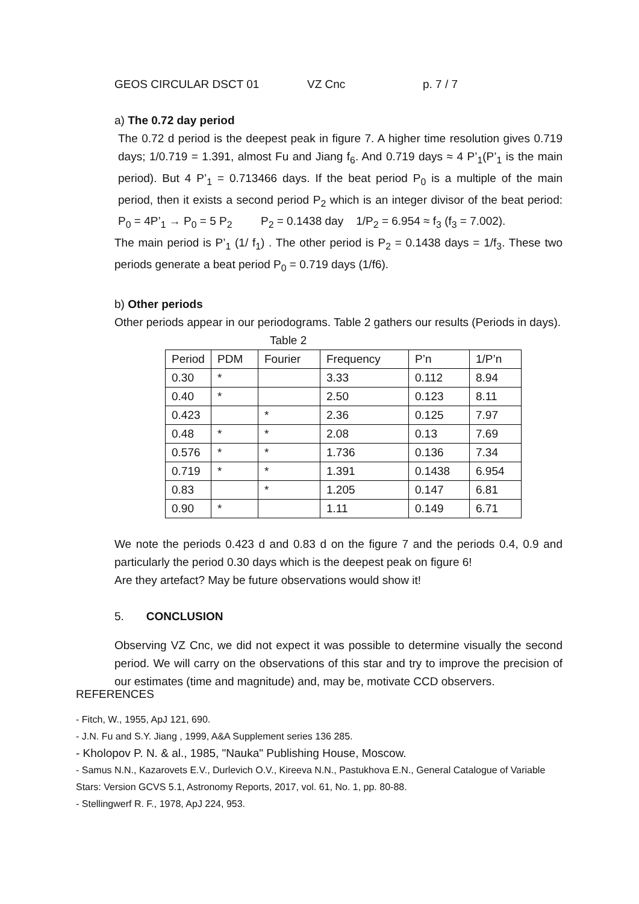GEOS CIRCULAR DSCT 01 VZ Cnc p. 7 / 7
a) The 0.72 day period
The 0.72 d period is the deepest peak in figure 7. A higher time resolution gives 0.719 days; 1/0.719 = 1.391, almost Fu and Jiang f<sub>6</sub>. And 0.719 days ≈ 4 P’<sub>1</sub>(P’<sub>1</sub> is the main period). But 4 P’<sub>1</sub> = 0.713466 days. If the beat period P<sub>0</sub> is a multiple of the main period, then it exists a second period P<sub>2</sub> which is an integer divisor of the beat period: P<sub>0</sub> = 4P’<sub>1</sub> → P<sub>0</sub> = 5 P<sub>2</sub> P<sub>2</sub> = 0.1438 day 1/P<sub>2</sub> = 6.954 ≈ f<sub>3</sub> (f<sub>3</sub> = 7.002).
The main period is P’<sub>1</sub> (1/ f<sub>1</sub>) . The other period is P<sub>2</sub> = 0.1438 days = 1/f<sub>3</sub>. These two periods generate a beat period P<sub>0</sub> = 0.719 days (1/f6).
b) Other periods
Other periods appear in our periodograms. Table 2 gathers our results (Periods in days).
Table 2
| Period | PDM | Fourier | Frequency | P’n | 1/P’n |
| --- | --- | --- | --- | --- | --- |
| 0.30 | * | | 3.33 | 0.112 | 8.94 |
| 0.40 | * | | 2.50 | 0.123 | 8.11 |
| 0.423 | | * | 2.36 | 0.125 | 7.97 |
| 0.48 | * | * | 2.08 | 0.13 | 7.69 |
| 0.576 | * | * | 1.736 | 0.136 | 7.34 |
| 0.719 | * | * | 1.391 | 0.1438 | 6.954 |
| 0.83 | | * | 1.205 | 0.147 | 6.81 |
| 0.90 | * | | 1.11 | 0.149 | 6.71 |
We note the periods 0.423 d and 0.83 d on the figure 7 and the periods 0.4, 0.9 and particularly the period 0.30 days which is the deepest peak on figure 6!
Are they artefact? May be future observations would show it!
5. CONCLUSION
Observing VZ Cnc, we did not expect it was possible to determine visually the second period. We will carry on the observations of this star and try to improve the precision of our estimates (time and magnitude) and, may be, motivate CCD observers.
REFERENCES
- Fitch, W., 1955, ApJ 121, 690.
- J.N. Fu and S.Y. Jiang , 1999, A&A Supplement series 136 285.
- Kholopov P. N. & al., 1985, "Nauka" Publishing House, Moscow.
- Samus N.N., Kazarovets E.V., Durlevich O.V., Kireeva N.N., Pastukhova E.N., General Catalogue of Variable Stars: Version GCVS 5.1, Astronomy Reports, 2017, vol. 61, No. 1, pp. 80-88.
- Stellingwerf R. F., 1978, ApJ 224, 953.